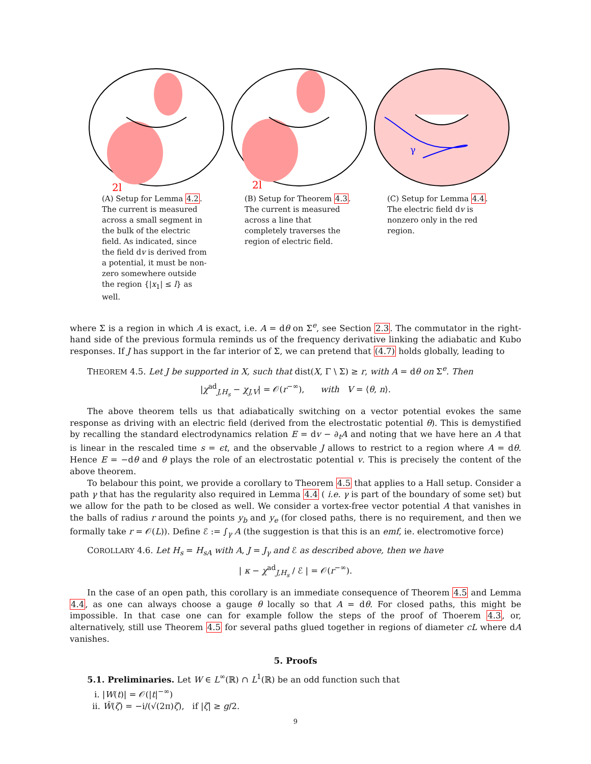2l
(A) Setup for Lemma 4.2. The current is measured across a small segment in the bulk of the electric field. As indicated, since the field dv is derived from a potential, it must be non-zero somewhere outside the region {|x<sub>1</sub>| ≤ l} as well.
2l
(B) Setup for Theorem 4.3. The current is measured across a line that completely traverses the region of electric field.
γ
(C) Setup for Lemma 4.4. The electric field dv is nonzero only in the red region.
where Σ is a region in which A is exact, i.e. A = dθ on Σ<sup>e</sup>, see Section 2.3. The commutator in the right-hand side of the previous formula reminds us of the frequency derivative linking the adiabatic and Kubo responses. If J has support in the far interior of Σ, we can pretend that (4.7) holds globally, leading to
THEOREM 4.5. Let J be supported in X, such that dist(X, Γ \ Σ) ≥ r, with A = dθ on Σ<sup>e</sup>. Then
|χ<sup>ad</sup><sub>J,H<sub>s</sub></sub> − χ<sub>J,V</sub>| = 𝒪(r<sup>−∞</sup>), with V = ⟨θ, n⟩.
The above theorem tells us that adiabatically switching on a vector potential evokes the same response as driving with an electric field (derived from the electrostatic potential θ). This is demystified by recalling the standard electrodynamics relation E = dv − ∂<sub>t</sub>A and noting that we have here an A that is linear in the rescaled time s = ϵt, and the observable J allows to restrict to a region where A = dθ. Hence E = −dθ and θ plays the role of an electrostatic potential v. This is precisely the content of the above theorem.
To belabour this point, we provide a corollary to Theorem 4.5 that applies to a Hall setup. Consider a path γ that has the regularity also required in Lemma 4.4 ( i.e. γ is part of the boundary of some set) but we allow for the path to be closed as well. We consider a vortex-free vector potential A that vanishes in the balls of radius r around the points y<sub>b</sub> and y<sub>e</sub> (for closed paths, there is no requirement, and then we formally take r = 𝒪(L)). Define ℰ := ∫<sub>γ</sub> A (the suggestion is that this is an emf, ie. electromotive force)
COROLLARY 4.6. Let H<sub>s</sub> = H<sub>sA</sub> with A, J = J<sub>γ</sub> and ℰ as described above, then we have
| κ − χ<sup>ad</sup><sub>J,H<sub>s</sub></sub> / ℰ | = 𝒪(r<sup>−∞</sup>).
In the case of an open path, this corollary is an immediate consequence of Theorem 4.5 and Lemma 4.4, as one can always choose a gauge θ locally so that A = dθ. For closed paths, this might be impossible. In that case one can for example follow the steps of the proof of Thoerem 4.3, or, alternatively, still use Theorem 4.5 for several paths glued together in regions of diameter cL where dA vanishes.
5. Proofs
5.1. Preliminaries. Let W ∈ L<sup>∞</sup>(ℝ) ∩ L<sup>1</sup>(ℝ) be an odd function such that
i. |W(t)| = 𝒪(|t|<sup>−∞</sup>)
ii. Ŵ(ζ) = −i/(√(2π)ζ), if |ζ| ≥ g/2.
9